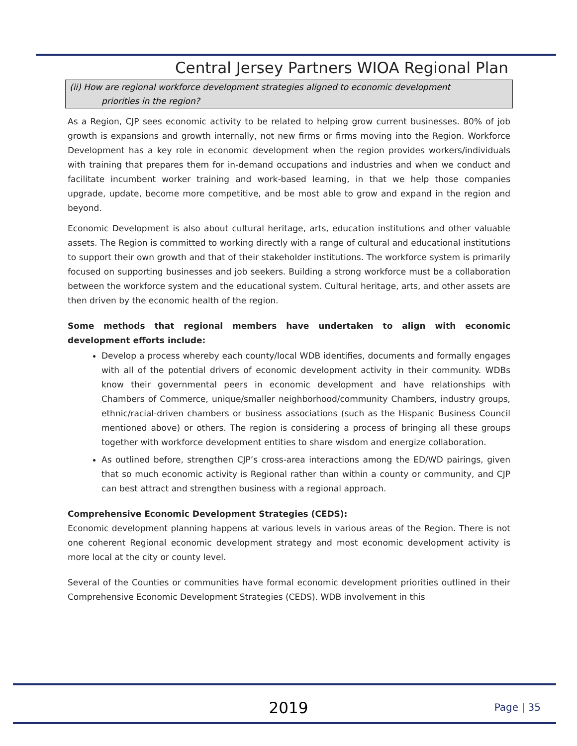Central Jersey Partners WIOA Regional Plan
(ii) How are regional workforce development strategies aligned to economic development
priorities in the region?
As a Region, CJP sees economic activity to be related to helping grow current businesses. 80% of job growth is expansions and growth internally, not new firms or firms moving into the Region. Workforce Development has a key role in economic development when the region provides workers/individuals with training that prepares them for in-demand occupations and industries and when we conduct and facilitate incumbent worker training and work-based learning, in that we help those companies upgrade, update, become more competitive, and be most able to grow and expand in the region and beyond.
Economic Development is also about cultural heritage, arts, education institutions and other valuable assets. The Region is committed to working directly with a range of cultural and educational institutions to support their own growth and that of their stakeholder institutions. The workforce system is primarily focused on supporting businesses and job seekers. Building a strong workforce must be a collaboration between the workforce system and the educational system. Cultural heritage, arts, and other assets are then driven by the economic health of the region.
Some methods that regional members have undertaken to align with economic development efforts include:
Develop a process whereby each county/local WDB identifies, documents and formally engages with all of the potential drivers of economic development activity in their community. WDBs know their governmental peers in economic development and have relationships with Chambers of Commerce, unique/smaller neighborhood/community Chambers, industry groups, ethnic/racial-driven chambers or business associations (such as the Hispanic Business Council mentioned above) or others. The region is considering a process of bringing all these groups together with workforce development entities to share wisdom and energize collaboration.
As outlined before, strengthen CJP’s cross-area interactions among the ED/WD pairings, given that so much economic activity is Regional rather than within a county or community, and CJP can best attract and strengthen business with a regional approach.
Comprehensive Economic Development Strategies (CEDS):
Economic development planning happens at various levels in various areas of the Region. There is not one coherent Regional economic development strategy and most economic development activity is more local at the city or county level.
Several of the Counties or communities have formal economic development priorities outlined in their Comprehensive Economic Development Strategies (CEDS). WDB involvement in this
2019 Page | 35